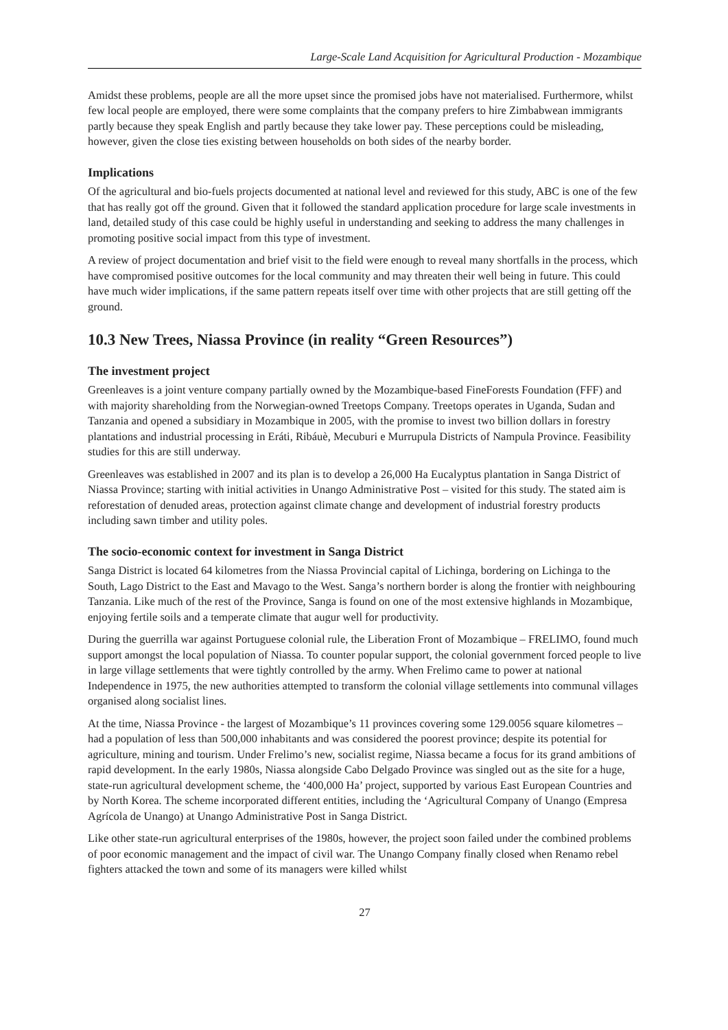Large-Scale Land Acquisition for Agricultural Production - Mozambique
Amidst these problems, people are all the more upset since the promised jobs have not materialised. Furthermore, whilst few local people are employed, there were some complaints that the company prefers to hire Zimbabwean immigrants partly because they speak English and partly because they take lower pay. These perceptions could be misleading, however, given the close ties existing between households on both sides of the nearby border.
Implications
Of the agricultural and bio-fuels projects documented at national level and reviewed for this study, ABC is one of the few that has really got off the ground. Given that it followed the standard application procedure for large scale investments in land, detailed study of this case could be highly useful in understanding and seeking to address the many challenges in promoting positive social impact from this type of investment.
A review of project documentation and brief visit to the field were enough to reveal many shortfalls in the process, which have compromised positive outcomes for the local community and may threaten their well being in future. This could have much wider implications, if the same pattern repeats itself over time with other projects that are still getting off the ground.
10.3 New Trees, Niassa Province (in reality “Green Resources”)
The investment project
Greenleaves is a joint venture company partially owned by the Mozambique-based FineForests Foundation (FFF) and with majority shareholding from the Norwegian-owned Treetops Company. Treetops operates in Uganda, Sudan and Tanzania and opened a subsidiary in Mozambique in 2005, with the promise to invest two billion dollars in forestry plantations and industrial processing in Eráti, Ribáuè, Mecuburi e Murrupula Districts of Nampula Province. Feasibility studies for this are still underway.
Greenleaves was established in 2007 and its plan is to develop a 26,000 Ha Eucalyptus plantation in Sanga District of Niassa Province; starting with initial activities in Unango Administrative Post – visited for this study. The stated aim is reforestation of denuded areas, protection against climate change and development of industrial forestry products including sawn timber and utility poles.
The socio-economic context for investment in Sanga District
Sanga District is located 64 kilometres from the Niassa Provincial capital of Lichinga, bordering on Lichinga to the South, Lago District to the East and Mavago to the West. Sanga’s northern border is along the frontier with neighbouring Tanzania. Like much of the rest of the Province, Sanga is found on one of the most extensive highlands in Mozambique, enjoying fertile soils and a temperate climate that augur well for productivity.
During the guerrilla war against Portuguese colonial rule, the Liberation Front of Mozambique – FRELIMO, found much support amongst the local population of Niassa. To counter popular support, the colonial government forced people to live in large village settlements that were tightly controlled by the army. When Frelimo came to power at national Independence in 1975, the new authorities attempted to transform the colonial village settlements into communal villages organised along socialist lines.
At the time, Niassa Province - the largest of Mozambique’s 11 provinces covering some 129.0056 square kilometres – had a population of less than 500,000 inhabitants and was considered the poorest province; despite its potential for agriculture, mining and tourism. Under Frelimo’s new, socialist regime, Niassa became a focus for its grand ambitions of rapid development. In the early 1980s, Niassa alongside Cabo Delgado Province was singled out as the site for a huge, state-run agricultural development scheme, the ‘400,000 Ha’ project, supported by various East European Countries and by North Korea. The scheme incorporated different entities, including the ‘Agricultural Company of Unango (Empresa Agrícola de Unango) at Unango Administrative Post in Sanga District.
Like other state-run agricultural enterprises of the 1980s, however, the project soon failed under the combined problems of poor economic management and the impact of civil war. The Unango Company finally closed when Renamo rebel fighters attacked the town and some of its managers were killed whilst
27